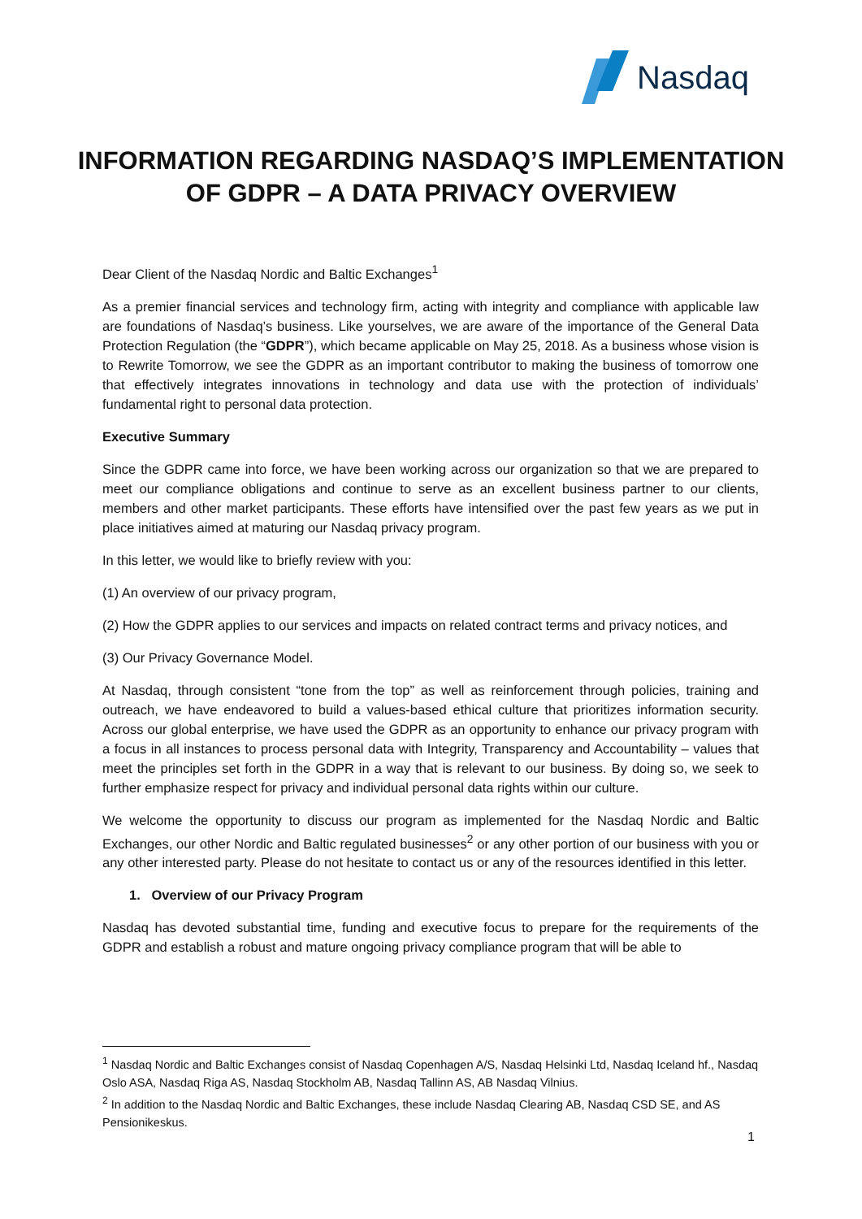Nasdaq
INFORMATION REGARDING NASDAQ’S IMPLEMENTATION
OF GDPR – A DATA PRIVACY OVERVIEW
Dear Client of the Nasdaq Nordic and Baltic Exchanges<sup>1</sup>
As a premier financial services and technology firm, acting with integrity and compliance with applicable law are foundations of Nasdaq’s business. Like yourselves, we are aware of the importance of the General Data Protection Regulation (the “GDPR”), which became applicable on May 25, 2018. As a business whose vision is to Rewrite Tomorrow, we see the GDPR as an important contributor to making the business of tomorrow one that effectively integrates innovations in technology and data use with the protection of individuals’ fundamental right to personal data protection.
Executive Summary
Since the GDPR came into force, we have been working across our organization so that we are prepared to meet our compliance obligations and continue to serve as an excellent business partner to our clients, members and other market participants. These efforts have intensified over the past few years as we put in place initiatives aimed at maturing our Nasdaq privacy program.
In this letter, we would like to briefly review with you:
(1) An overview of our privacy program,
(2) How the GDPR applies to our services and impacts on related contract terms and privacy notices, and
(3) Our Privacy Governance Model.
At Nasdaq, through consistent “tone from the top” as well as reinforcement through policies, training and outreach, we have endeavored to build a values-based ethical culture that prioritizes information security. Across our global enterprise, we have used the GDPR as an opportunity to enhance our privacy program with a focus in all instances to process personal data with Integrity, Transparency and Accountability – values that meet the principles set forth in the GDPR in a way that is relevant to our business. By doing so, we seek to further emphasize respect for privacy and individual personal data rights within our culture.
We welcome the opportunity to discuss our program as implemented for the Nasdaq Nordic and Baltic Exchanges, our other Nordic and Baltic regulated businesses<sup>2</sup> or any other portion of our business with you or any other interested party. Please do not hesitate to contact us or any of the resources identified in this letter.
1. Overview of our Privacy Program
Nasdaq has devoted substantial time, funding and executive focus to prepare for the requirements of the GDPR and establish a robust and mature ongoing privacy compliance program that will be able to
<sup>1</sup> Nasdaq Nordic and Baltic Exchanges consist of Nasdaq Copenhagen A/S, Nasdaq Helsinki Ltd, Nasdaq Iceland hf., Nasdaq Oslo ASA, Nasdaq Riga AS, Nasdaq Stockholm AB, Nasdaq Tallinn AS, AB Nasdaq Vilnius.
<sup>2</sup> In addition to the Nasdaq Nordic and Baltic Exchanges, these include Nasdaq Clearing AB, Nasdaq CSD SE, and AS Pensionikeskus.
1